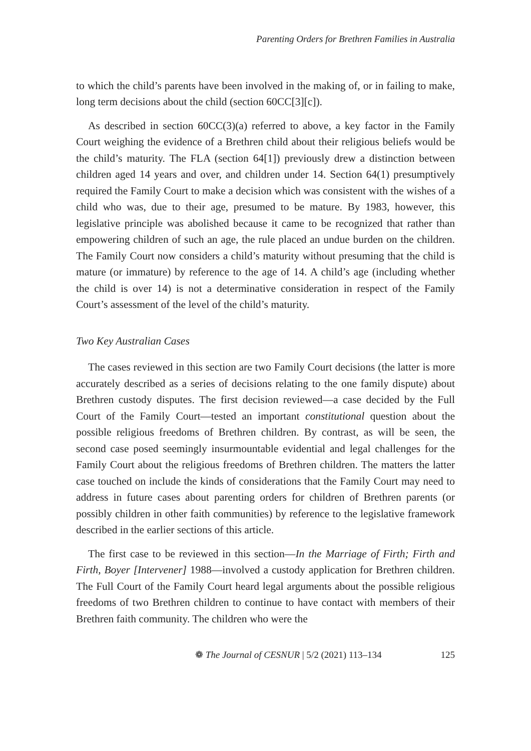Parenting Orders for Brethren Families in Australia
to which the child’s parents have been involved in the making of, or in failing to make, long term decisions about the child (section 60CC[3][c]).
As described in section 60CC(3)(a) referred to above, a key factor in the Family Court weighing the evidence of a Brethren child about their religious beliefs would be the child’s maturity. The FLA (section 64[1]) previously drew a distinction between children aged 14 years and over, and children under 14. Section 64(1) presumptively required the Family Court to make a decision which was consistent with the wishes of a child who was, due to their age, presumed to be mature. By 1983, however, this legislative principle was abolished because it came to be recognized that rather than empowering children of such an age, the rule placed an undue burden on the children. The Family Court now considers a child’s maturity without presuming that the child is mature (or immature) by reference to the age of 14. A child’s age (including whether the child is over 14) is not a determinative consideration in respect of the Family Court’s assessment of the level of the child’s maturity.
Two Key Australian Cases
The cases reviewed in this section are two Family Court decisions (the latter is more accurately described as a series of decisions relating to the one family dispute) about Brethren custody disputes. The first decision reviewed—a case decided by the Full Court of the Family Court—tested an important constitutional question about the possible religious freedoms of Brethren children. By contrast, as will be seen, the second case posed seemingly insurmountable evidential and legal challenges for the Family Court about the religious freedoms of Brethren children. The matters the latter case touched on include the kinds of considerations that the Family Court may need to address in future cases about parenting orders for children of Brethren parents (or possibly children in other faith communities) by reference to the legislative framework described in the earlier sections of this article.
The first case to be reviewed in this section—In the Marriage of Firth; Firth and Firth, Boyer [Intervener] 1988—involved a custody application for Brethren children. The Full Court of the Family Court heard legal arguments about the possible religious freedoms of two Brethren children to continue to have contact with members of their Brethren faith community. The children who were the
❁ The Journal of CESNUR | 5/2 (2021) 113–134 125